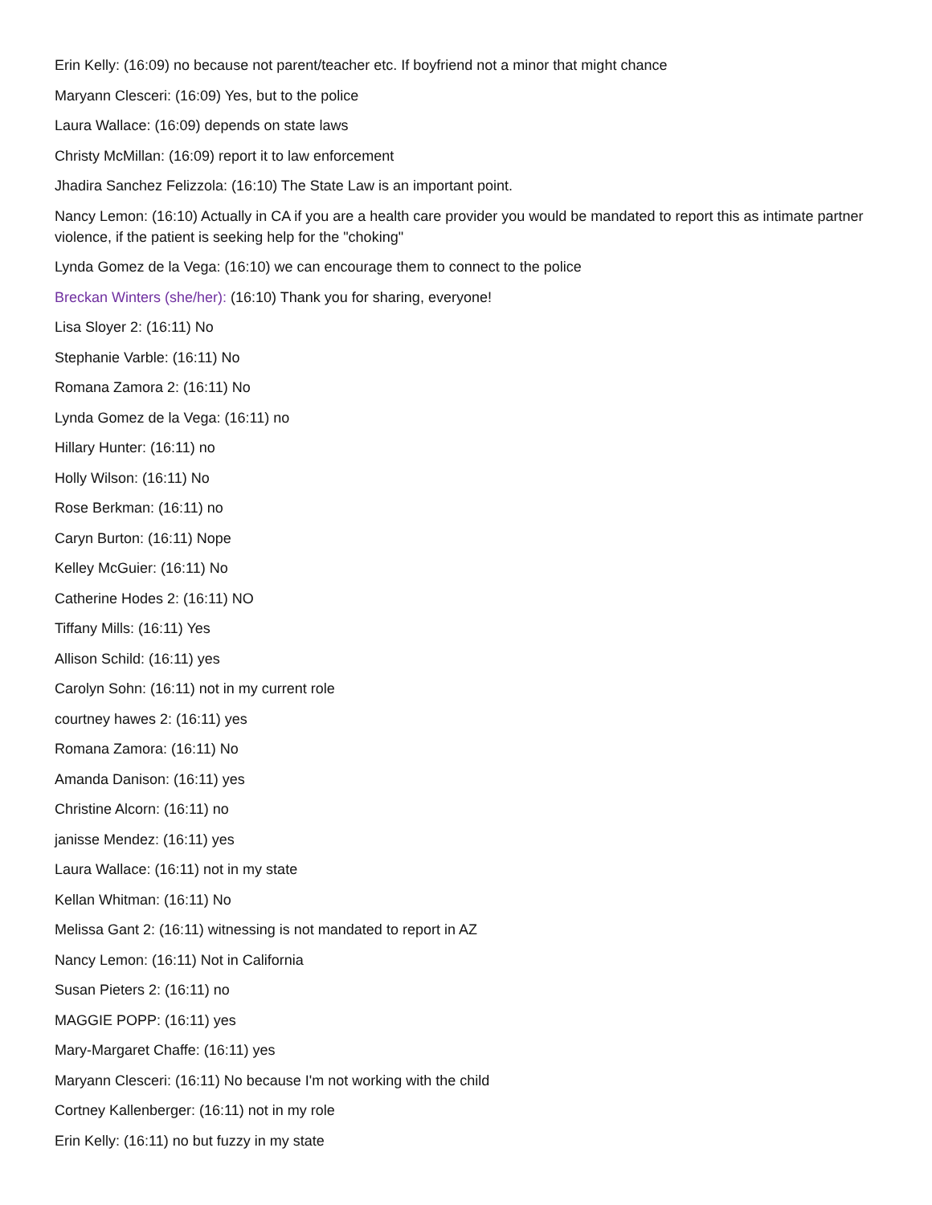Erin Kelly: (16:09) no because not parent/teacher etc. If boyfriend not a minor that might chance
Maryann Clesceri: (16:09) Yes, but to the police
Laura Wallace: (16:09) depends on state laws
Christy McMillan: (16:09) report it to law enforcement
Jhadira Sanchez Felizzola: (16:10) The State Law is an important point.
Nancy Lemon: (16:10) Actually in CA if you are a health care provider you would be mandated to report this as intimate partner violence, if the patient is seeking help for the "choking"
Lynda Gomez de la Vega: (16:10) we can encourage them to connect to the police
Breckan Winters (she/her): (16:10) Thank you for sharing, everyone!
Lisa Sloyer 2: (16:11) No
Stephanie Varble: (16:11) No
Romana Zamora 2: (16:11) No
Lynda Gomez de la Vega: (16:11) no
Hillary Hunter: (16:11) no
Holly Wilson: (16:11) No
Rose Berkman: (16:11) no
Caryn Burton: (16:11) Nope
Kelley McGuier: (16:11) No
Catherine Hodes 2: (16:11) NO
Tiffany Mills: (16:11) Yes
Allison Schild: (16:11) yes
Carolyn Sohn: (16:11) not in my current role
courtney hawes 2: (16:11) yes
Romana Zamora: (16:11) No
Amanda Danison: (16:11) yes
Christine Alcorn: (16:11) no
janisse Mendez: (16:11) yes
Laura Wallace: (16:11) not in my state
Kellan Whitman: (16:11) No
Melissa Gant 2: (16:11) witnessing is not mandated to report in AZ
Nancy Lemon: (16:11) Not in California
Susan Pieters 2: (16:11) no
MAGGIE POPP: (16:11) yes
Mary-Margaret Chaffe: (16:11) yes
Maryann Clesceri: (16:11) No because I'm not working with the child
Cortney Kallenberger: (16:11) not in my role
Erin Kelly: (16:11) no but fuzzy in my state